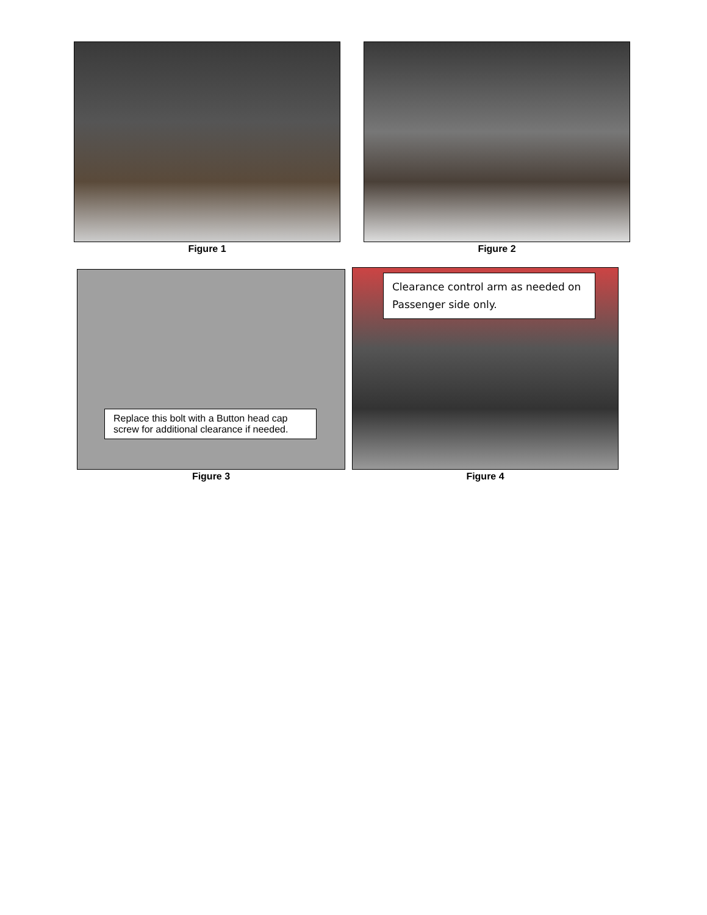Figure 1 Figure 2
Replace this bolt with a Button head cap screw for additional clearance if needed.
Figure 3
Clearance control arm as needed on Passenger side only.
Figure 4